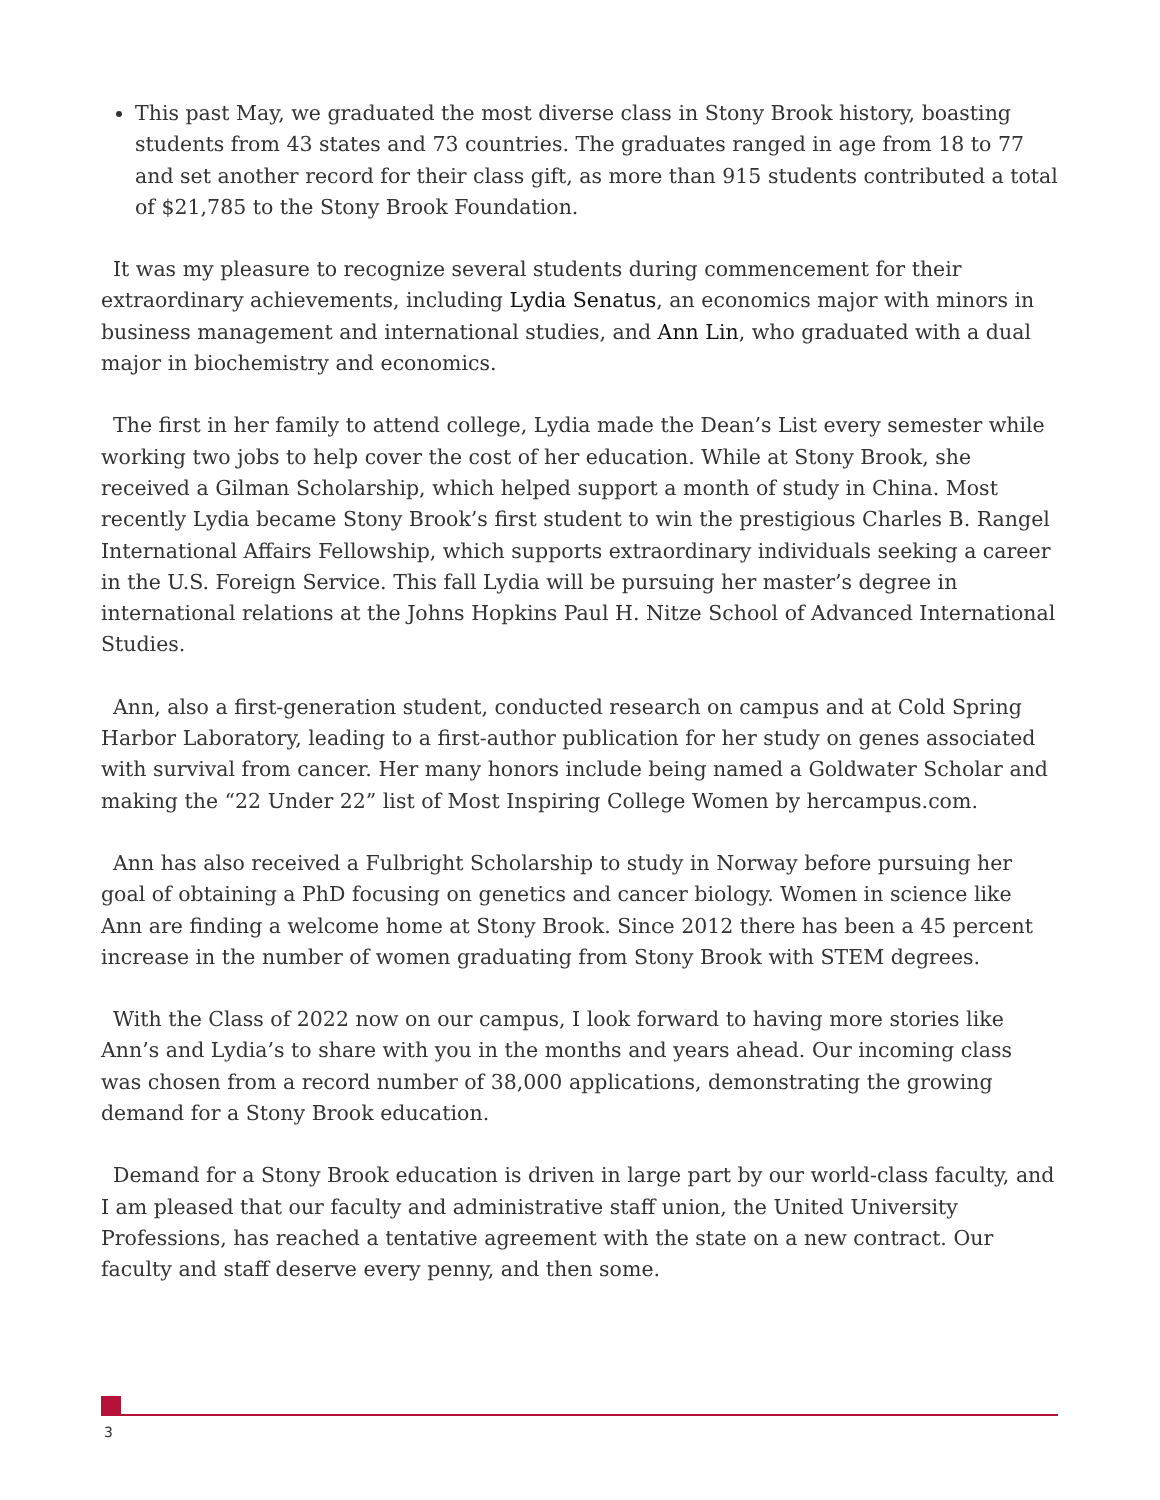This past May, we graduated the most diverse class in Stony Brook history, boasting students from 43 states and 73 countries. The graduates ranged in age from 18 to 77 and set another record for their class gift, as more than 915 students contributed a total of $21,785 to the Stony Brook Foundation.
It was my pleasure to recognize several students during commencement for their extraordinary achievements, including Lydia Senatus, an economics major with minors in business management and international studies, and Ann Lin, who graduated with a dual major in biochemistry and economics.
The first in her family to attend college, Lydia made the Dean’s List every semester while working two jobs to help cover the cost of her education. While at Stony Brook, she received a Gilman Scholarship, which helped support a month of study in China. Most recently Lydia became Stony Brook’s first student to win the prestigious Charles B. Rangel International Affairs Fellowship, which supports extraordinary individuals seeking a career in the U.S. Foreign Service. This fall Lydia will be pursuing her master’s degree in international relations at the Johns Hopkins Paul H. Nitze School of Advanced International Studies.
Ann, also a first-generation student, conducted research on campus and at Cold Spring Harbor Laboratory, leading to a first-author publication for her study on genes associated with survival from cancer. Her many honors include being named a Goldwater Scholar and making the “22 Under 22” list of Most Inspiring College Women by hercampus.com.
Ann has also received a Fulbright Scholarship to study in Norway before pursuing her goal of obtaining a PhD focusing on genetics and cancer biology. Women in science like Ann are finding a welcome home at Stony Brook. Since 2012 there has been a 45 percent increase in the number of women graduating from Stony Brook with STEM degrees.
With the Class of 2022 now on our campus, I look forward to having more stories like Ann’s and Lydia’s to share with you in the months and years ahead. Our incoming class was chosen from a record number of 38,000 applications, demonstrating the growing demand for a Stony Brook education.
Demand for a Stony Brook education is driven in large part by our world-class faculty, and I am pleased that our faculty and administrative staff union, the United University Professions, has reached a tentative agreement with the state on a new contract. Our faculty and staff deserve every penny, and then some.
3